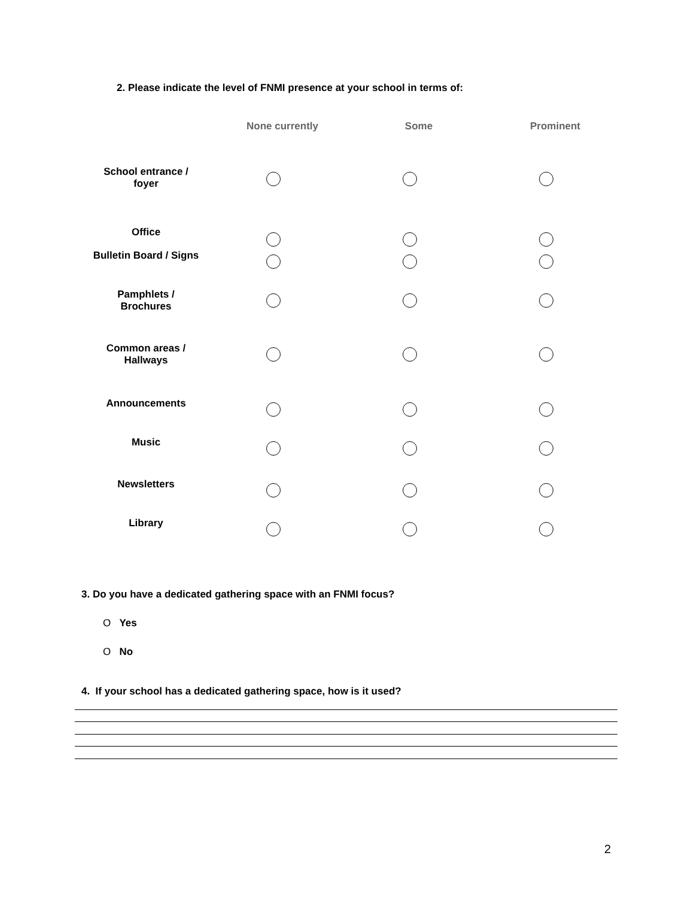2. Please indicate the level of FNMI presence at your school in terms of:
| | None currently | Some | Prominent |
| --- | --- | --- | --- |
| School entrance / foyer | | | |
| Office | | | |
| Bulletin Board / Signs | | | |
| Pamphlets / Brochures | | | |
| Common areas / Hallways | | | |
| Announcements | | | |
| Music | | | |
| Newsletters | | | |
| Library | | | |
3. Do you have a dedicated gathering space with an FNMI focus?
O Yes
O No
4. If your school has a dedicated gathering space, how is it used?
2